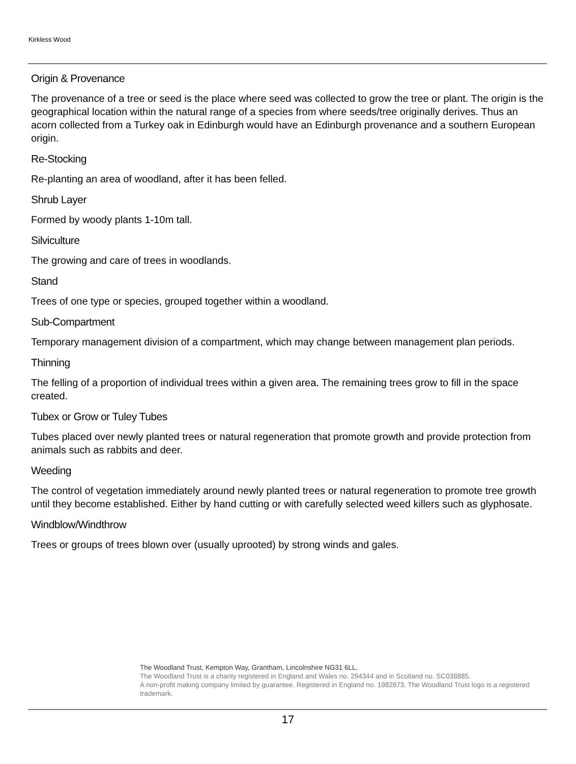Kirkless Wood
Origin & Provenance
The provenance of a tree or seed is the place where seed was collected to grow the tree or plant. The origin is the geographical location within the natural range of a species from where seeds/tree originally derives. Thus an acorn collected from a Turkey oak in Edinburgh would have an Edinburgh provenance and a southern European origin.
Re-Stocking
Re-planting an area of woodland, after it has been felled.
Shrub Layer
Formed by woody plants 1-10m tall.
Silviculture
The growing and care of trees in woodlands.
Stand
Trees of one type or species, grouped together within a woodland.
Sub-Compartment
Temporary management division of a compartment, which may change between management plan periods.
Thinning
The felling of a proportion of individual trees within a given area. The remaining trees grow to fill in the space created.
Tubex or Grow or Tuley Tubes
Tubes placed over newly planted trees or natural regeneration that promote growth and provide protection from animals such as rabbits and deer.
Weeding
The control of vegetation immediately around newly planted trees or natural regeneration to promote tree growth until they become established. Either by hand cutting or with carefully selected weed killers such as glyphosate.
Windblow/Windthrow
Trees or groups of trees blown over (usually uprooted) by strong winds and gales.
The Woodland Trust, Kempton Way, Grantham, Lincolnshire NG31 6LL.
The Woodland Trust is a charity registered in England and Wales no. 294344 and in Scotland no. SC038885.
A non-profit making company limited by guarantee. Registered in England no. 1982873. The Woodland Trust logo is a registered trademark.
17